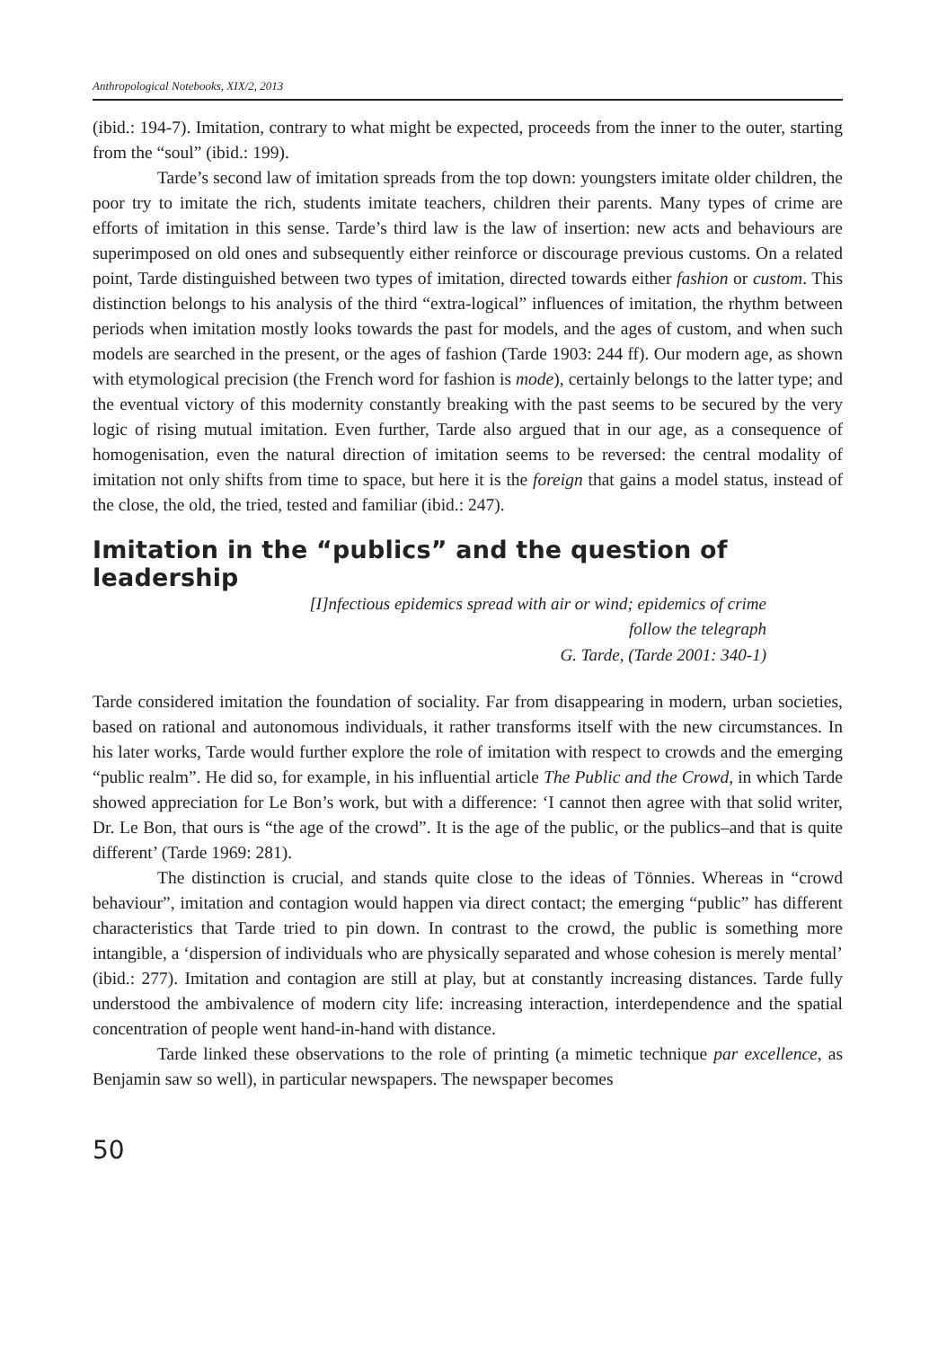Anthropological Notebooks, XIX/2, 2013
(ibid.: 194-7). Imitation, contrary to what might be expected, proceeds from the inner to the outer, starting from the “soul” (ibid.: 199).
Tarde’s second law of imitation spreads from the top down: youngsters imitate older children, the poor try to imitate the rich, students imitate teachers, children their parents. Many types of crime are efforts of imitation in this sense. Tarde’s third law is the law of insertion: new acts and behaviours are superimposed on old ones and subsequently either reinforce or discourage previous customs. On a related point, Tarde distinguished between two types of imitation, directed towards either fashion or custom. This distinction belongs to his analysis of the third “extra-logical” influences of imitation, the rhythm between periods when imitation mostly looks towards the past for models, and the ages of custom, and when such models are searched in the present, or the ages of fashion (Tarde 1903: 244 ff). Our modern age, as shown with etymological precision (the French word for fashion is mode), certainly belongs to the latter type; and the eventual victory of this modernity constantly breaking with the past seems to be secured by the very logic of rising mutual imitation. Even further, Tarde also argued that in our age, as a consequence of homogenisation, even the natural direction of imitation seems to be reversed: the central modality of imitation not only shifts from time to space, but here it is the foreign that gains a model status, instead of the close, the old, the tried, tested and familiar (ibid.: 247).
Imitation in the “publics” and the question of leadership
[I]nfectious epidemics spread with air or wind; epidemics of crime
follow the telegraph
G. Tarde, (Tarde 2001: 340-1)
Tarde considered imitation the foundation of sociality. Far from disappearing in modern, urban societies, based on rational and autonomous individuals, it rather transforms itself with the new circumstances. In his later works, Tarde would further explore the role of imitation with respect to crowds and the emerging “public realm”. He did so, for example, in his influential article The Public and the Crowd, in which Tarde showed appreciation for Le Bon’s work, but with a difference: ‘I cannot then agree with that solid writer, Dr. Le Bon, that ours is “the age of the crowd”. It is the age of the public, or the publics–and that is quite different’ (Tarde 1969: 281).
The distinction is crucial, and stands quite close to the ideas of Tönnies. Whereas in “crowd behaviour”, imitation and contagion would happen via direct contact; the emerging “public” has different characteristics that Tarde tried to pin down. In contrast to the crowd, the public is something more intangible, a ‘dispersion of individuals who are physically separated and whose cohesion is merely mental’ (ibid.: 277). Imitation and contagion are still at play, but at constantly increasing distances. Tarde fully understood the ambivalence of modern city life: increasing interaction, interdependence and the spatial concentration of people went hand-in-hand with distance.
Tarde linked these observations to the role of printing (a mimetic technique par excellence, as Benjamin saw so well), in particular newspapers. The newspaper becomes
50